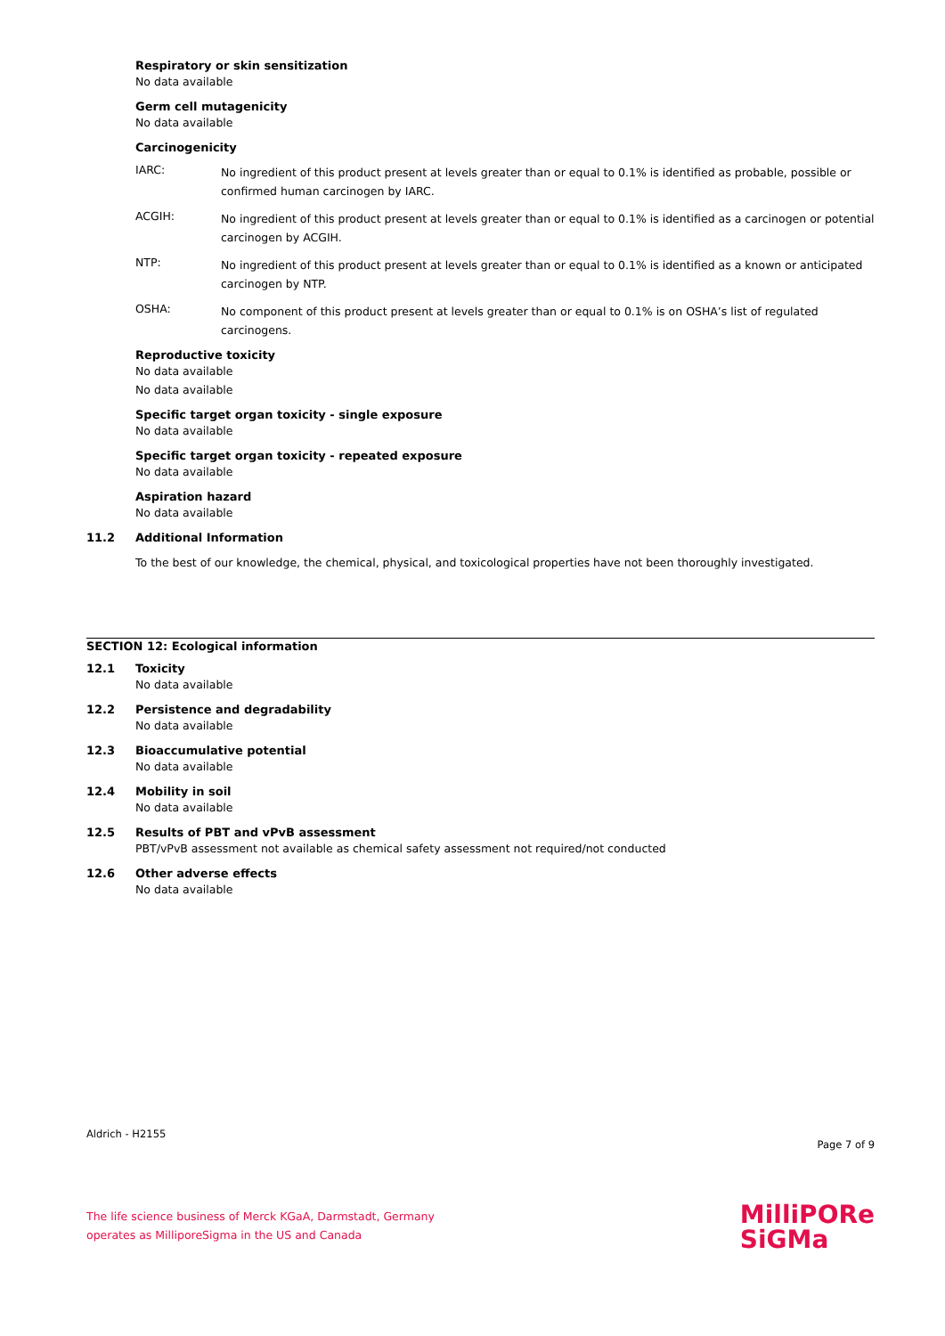Respiratory or skin sensitization
No data available
Germ cell mutagenicity
No data available
Carcinogenicity
IARC:
No ingredient of this product present at levels greater than or equal to 0.1% is identified as probable, possible or confirmed human carcinogen by IARC.
ACGIH:
No ingredient of this product present at levels greater than or equal to 0.1% is identified as a carcinogen or potential carcinogen by ACGIH.
NTP:
No ingredient of this product present at levels greater than or equal to 0.1% is identified as a known or anticipated carcinogen by NTP.
OSHA:
No component of this product present at levels greater than or equal to 0.1% is on OSHA’s list of regulated carcinogens.
Reproductive toxicity
No data available
No data available
Specific target organ toxicity - single exposure
No data available
Specific target organ toxicity - repeated exposure
No data available
Aspiration hazard
No data available
11.2 Additional Information
To the best of our knowledge, the chemical, physical, and toxicological properties have not been thoroughly investigated.
SECTION 12: Ecological information
12.1 Toxicity
No data available
12.2 Persistence and degradability
No data available
12.3 Bioaccumulative potential
No data available
12.4 Mobility in soil
No data available
12.5 Results of PBT and vPvB assessment
PBT/vPvB assessment not available as chemical safety assessment not required/not conducted
12.6 Other adverse effects
No data available
Aldrich - H2155
Page 7 of 9
The life science business of Merck KGaA, Darmstadt, Germany
operates as MilliporeSigma in the US and Canada
MilliPORe
SiGMa